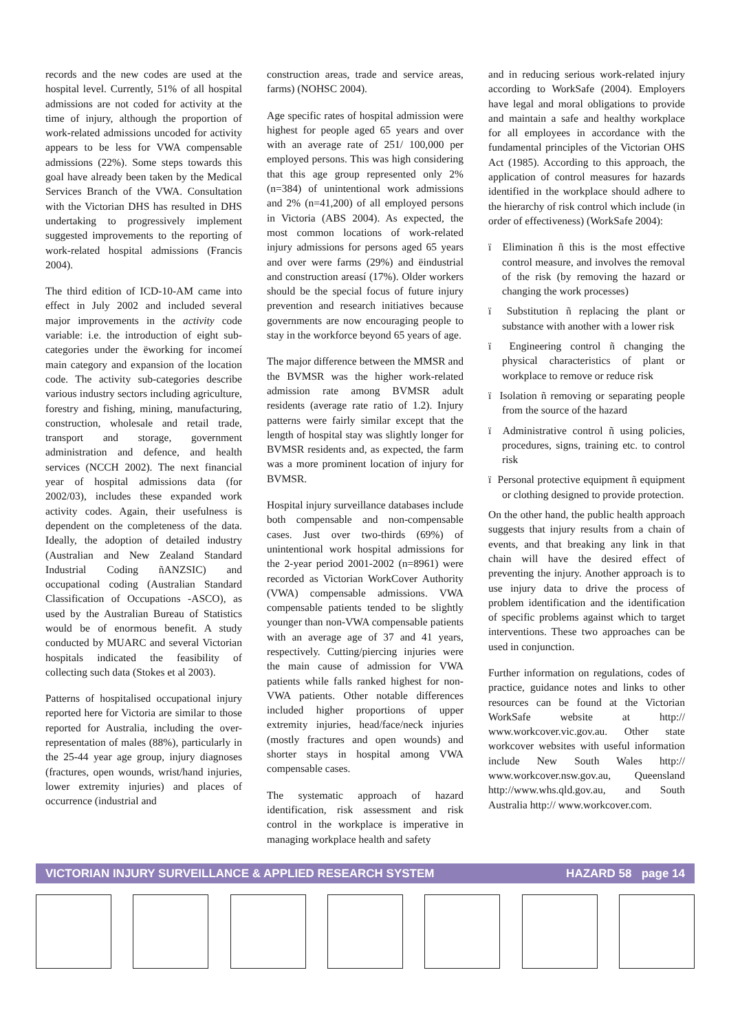records and the new codes are used at the hospital level. Currently, 51% of all hospital admissions are not coded for activity at the time of injury, although the proportion of work-related admissions uncoded for activity appears to be less for VWA compensable admissions (22%). Some steps towards this goal have already been taken by the Medical Services Branch of the VWA. Consultation with the Victorian DHS has resulted in DHS undertaking to progressively implement suggested improvements to the reporting of work-related hospital admissions (Francis 2004).
The third edition of ICD-10-AM came into effect in July 2002 and included several major improvements in the activity code variable: i.e. the introduction of eight sub-categories under the ëworking for incomeí main category and expansion of the location code. The activity sub-categories describe various industry sectors including agriculture, forestry and fishing, mining, manufacturing, construction, wholesale and retail trade, transport and storage, government administration and defence, and health services (NCCH 2002). The next financial year of hospital admissions data (for 2002/03), includes these expanded work activity codes. Again, their usefulness is dependent on the completeness of the data. Ideally, the adoption of detailed industry (Australian and New Zealand Standard Industrial Coding ñANZSIC) and occupational coding (Australian Standard Classification of Occupations -ASCO), as used by the Australian Bureau of Statistics would be of enormous benefit. A study conducted by MUARC and several Victorian hospitals indicated the feasibility of collecting such data (Stokes et al 2003).
Patterns of hospitalised occupational injury reported here for Victoria are similar to those reported for Australia, including the over-representation of males (88%), particularly in the 25-44 year age group, injury diagnoses (fractures, open wounds, wrist/hand injuries, lower extremity injuries) and places of occurrence (industrial and
construction areas, trade and service areas, farms) (NOHSC 2004).
Age specific rates of hospital admission were highest for people aged 65 years and over with an average rate of 251/ 100,000 per employed persons. This was high considering that this age group represented only 2% (n=384) of unintentional work admissions and 2% (n=41,200) of all employed persons in Victoria (ABS 2004). As expected, the most common locations of work-related injury admissions for persons aged 65 years and over were farms (29%) and ëindustrial and construction areasí (17%). Older workers should be the special focus of future injury prevention and research initiatives because governments are now encouraging people to stay in the workforce beyond 65 years of age.
The major difference between the MMSR and the BVMSR was the higher work-related admission rate among BVMSR adult residents (average rate ratio of 1.2). Injury patterns were fairly similar except that the length of hospital stay was slightly longer for BVMSR residents and, as expected, the farm was a more prominent location of injury for BVMSR.
Hospital injury surveillance databases include both compensable and non-compensable cases. Just over two-thirds (69%) of unintentional work hospital admissions for the 2-year period 2001-2002 (n=8961) were recorded as Victorian WorkCover Authority (VWA) compensable admissions. VWA compensable patients tended to be slightly younger than non-VWA compensable patients with an average age of 37 and 41 years, respectively. Cutting/piercing injuries were the main cause of admission for VWA patients while falls ranked highest for non-VWA patients. Other notable differences included higher proportions of upper extremity injuries, head/face/neck injuries (mostly fractures and open wounds) and shorter stays in hospital among VWA compensable cases.
The systematic approach of hazard identification, risk assessment and risk control in the workplace is imperative in managing workplace health and safety
and in reducing serious work-related injury according to WorkSafe (2004). Employers have legal and moral obligations to provide and maintain a safe and healthy workplace for all employees in accordance with the fundamental principles of the Victorian OHS Act (1985). According to this approach, the application of control measures for hazards identified in the workplace should adhere to the hierarchy of risk control which include (in order of effectiveness) (WorkSafe 2004):
ï Elimination ñ this is the most effective control measure, and involves the removal of the risk (by removing the hazard or changing the work processes)
ï Substitution ñ replacing the plant or substance with another with a lower risk
ï Engineering control ñ changing the physical characteristics of plant or workplace to remove or reduce risk
ï Isolation ñ removing or separating people from the source of the hazard
ï Administrative control ñ using policies, procedures, signs, training etc. to control risk
ï Personal protective equipment ñ equipment or clothing designed to provide protection.
On the other hand, the public health approach suggests that injury results from a chain of events, and that breaking any link in that chain will have the desired effect of preventing the injury. Another approach is to use injury data to drive the process of problem identification and the identification of specific problems against which to target interventions. These two approaches can be used in conjunction.
Further information on regulations, codes of practice, guidance notes and links to other resources can be found at the Victorian WorkSafe website at http:// www.workcover.vic.gov.au. Other state workcover websites with useful information include New South Wales http:// www.workcover.nsw.gov.au, Queensland http://www.whs.qld.gov.au, and South Australia http:// www.workcover.com.
VICTORIAN INJURY SURVEILLANCE & APPLIED RESEARCH SYSTEM HAZARD 58 page 14